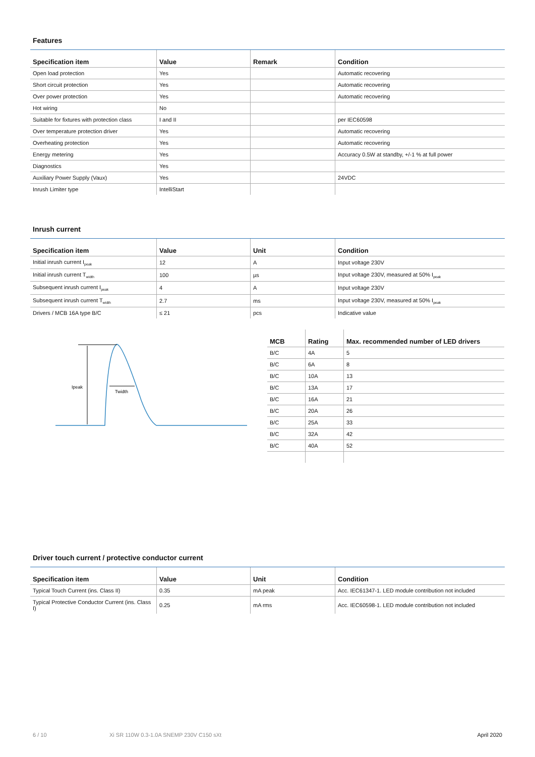Features
| Specification item | Value | Remark | Condition |
| --- | --- | --- | --- |
| Open load protection | Yes | | Automatic recovering |
| Short circuit protection | Yes | | Automatic recovering |
| Over power protection | Yes | | Automatic recovering |
| Hot wiring | No | | |
| Suitable for fixtures with protection class | I and II | | per IEC60598 |
| Over temperature protection driver | Yes | | Automatic recovering |
| Overheating protection | Yes | | Automatic recovering |
| Energy metering | Yes | | Accuracy 0.5W at standby, +/-1 % at full power |
| Diagnostics | Yes | | |
| Auxiliary Power Supply (Vaux) | Yes | | 24VDC |
| Inrush Limiter type | IntelliStart | | |
Inrush current
| Specification item | Value | Unit | Condition |
| --- | --- | --- | --- |
| Initial inrush current I<sub>peak</sub> | 12 | A | Input voltage 230V |
| Initial inrush current T<sub>width</sub> | 100 | µs | Input voltage 230V, measured at 50% I<sub>peak</sub> |
| Subsequent inrush current I<sub>peak</sub> | 4 | A | Input voltage 230V |
| Subsequent inrush current T<sub>width</sub> | 2.7 | ms | Input voltage 230V, measured at 50% I<sub>peak</sub> |
| Drivers / MCB 16A type B/C | ≤ 21 | pcs | Indicative value |
Ipeak
Twidth
| MCB | Rating | Max. recommended number of LED drivers |
| --- | --- | --- |
| B/C | 4A | 5 |
| B/C | 6A | 8 |
| B/C | 10A | 13 |
| B/C | 13A | 17 |
| B/C | 16A | 21 |
| B/C | 20A | 26 |
| B/C | 25A | 33 |
| B/C | 32A | 42 |
| B/C | 40A | 52 |
Driver touch current / protective conductor current
| Specification item | Value | Unit | Condition |
| --- | --- | --- | --- |
| Typical Touch Current (ins. Class II) | 0.35 | mA peak | Acc. IEC61347-1. LED module contribution not included |
| Typical Protective Conductor Current (ins. Class I) | 0.25 | mA rms | Acc. IEC60598-1. LED module contribution not included |
6 / 10 Xi SR 110W 0.3-1.0A SNEMP 230V C150 sXt April 2020